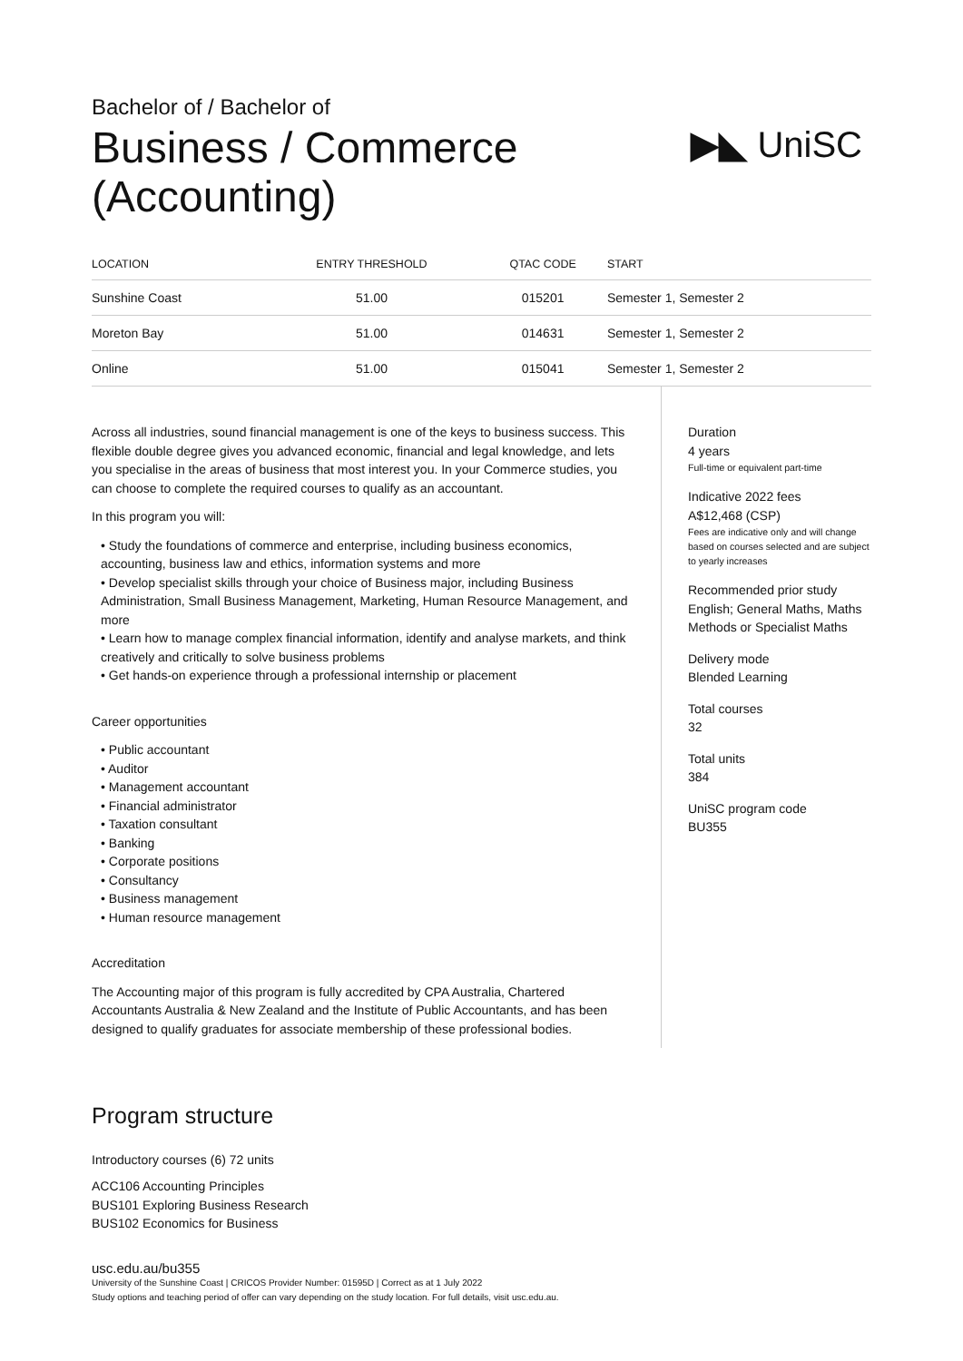Bachelor of / Bachelor of
Business / Commerce
(Accounting)
▶◣ UniSC
| LOCATION | ENTRY THRESHOLD | QTAC CODE | START |
| --- | --- | --- | --- |
| Sunshine Coast | 51.00 | 015201 | Semester 1, Semester 2 |
| Moreton Bay | 51.00 | 014631 | Semester 1, Semester 2 |
| Online | 51.00 | 015041 | Semester 1, Semester 2 |
Across all industries, sound financial management is one of the keys to business success. This flexible double degree gives you advanced economic, financial and legal knowledge, and lets you specialise in the areas of business that most interest you. In your Commerce studies, you can choose to complete the required courses to qualify as an accountant.
In this program you will:
• Study the foundations of commerce and enterprise, including business economics, accounting, business law and ethics, information systems and more
• Develop specialist skills through your choice of Business major, including Business Administration, Small Business Management, Marketing, Human Resource Management, and more
• Learn how to manage complex financial information, identify and analyse markets, and think creatively and critically to solve business problems
• Get hands-on experience through a professional internship or placement
Career opportunities
• Public accountant
• Auditor
• Management accountant
• Financial administrator
• Taxation consultant
• Banking
• Corporate positions
• Consultancy
• Business management
• Human resource management
Accreditation
The Accounting major of this program is fully accredited by CPA Australia, Chartered Accountants Australia & New Zealand and the Institute of Public Accountants, and has been designed to qualify graduates for associate membership of these professional bodies.
Duration
4 years
Full-time or equivalent part-time
Indicative 2022 fees
A$12,468 (CSP)
Fees are indicative only and will change based on courses selected and are subject to yearly increases
Recommended prior study
English; General Maths, Maths Methods or Specialist Maths
Delivery mode
Blended Learning
Total courses
32
Total units
384
UniSC program code
BU355
Program structure
Introductory courses (6) 72 units
ACC106 Accounting Principles
BUS101 Exploring Business Research
BUS102 Economics for Business
usc.edu.au/bu355
University of the Sunshine Coast | CRICOS Provider Number: 01595D | Correct as at 1 July 2022
Study options and teaching period of offer can vary depending on the study location. For full details, visit usc.edu.au.